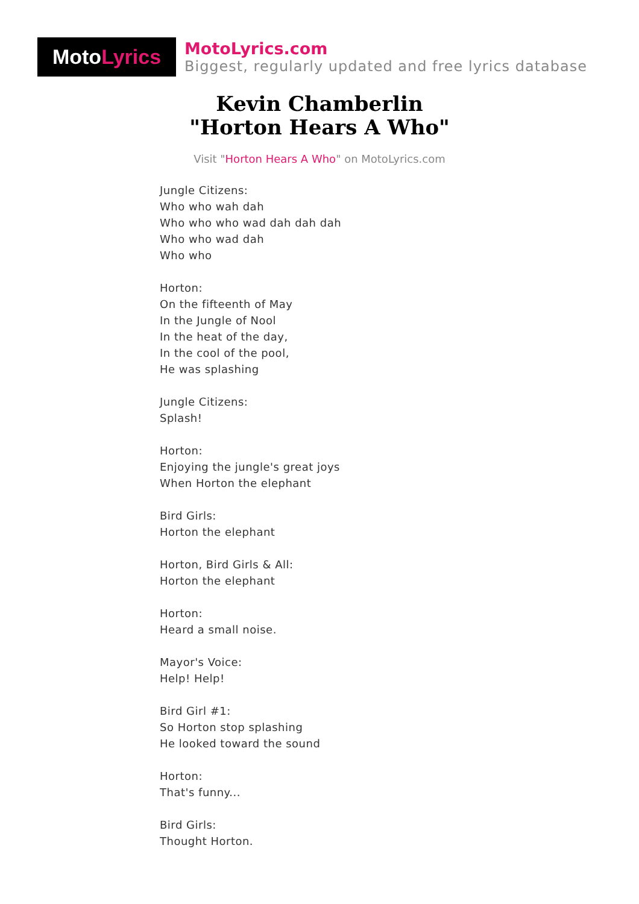Moto Lyrics
MotoLyrics.com
Biggest, regularly updated and free lyrics database
Kevin Chamberlin
"Horton Hears A Who"
Visit "Horton Hears A Who" on MotoLyrics.com
Jungle Citizens:
Who who wah dah
Who who who wad dah dah dah
Who who wad dah
Who who
Horton:
On the fifteenth of May
In the Jungle of Nool
In the heat of the day,
In the cool of the pool,
He was splashing
Jungle Citizens:
Splash!
Horton:
Enjoying the jungle's great joys
When Horton the elephant
Bird Girls:
Horton the elephant
Horton, Bird Girls & All:
Horton the elephant
Horton:
Heard a small noise.
Mayor's Voice:
Help! Help!
Bird Girl #1:
So Horton stop splashing
He looked toward the sound
Horton:
That's funny...
Bird Girls:
Thought Horton.